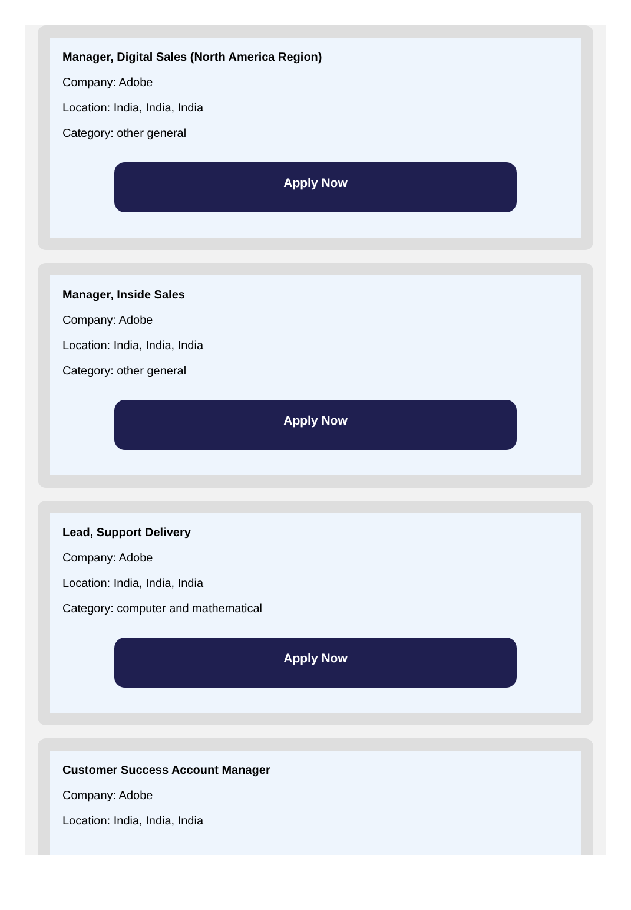Manager, Digital Sales (North America Region)
Company: Adobe
Location: India, India, India
Category: other general
Apply Now
Manager, Inside Sales
Company: Adobe
Location: India, India, India
Category: other general
Apply Now
Lead, Support Delivery
Company: Adobe
Location: India, India, India
Category: computer and mathematical
Apply Now
Customer Success Account Manager
Company: Adobe
Location: India, India, India